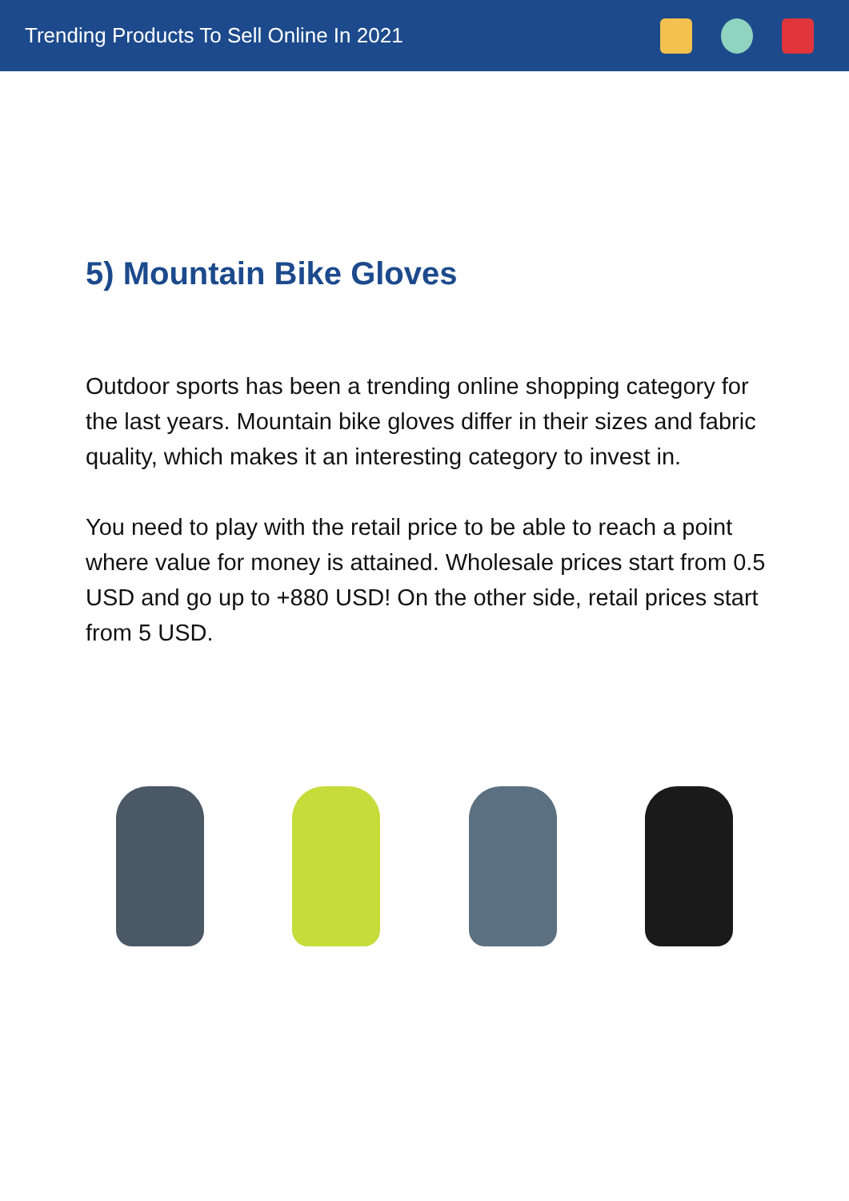Trending Products To Sell Online In 2021
5) Mountain Bike Gloves
Outdoor sports has been a trending online shopping category for the last years. Mountain bike gloves differ in their sizes and fabric quality, which makes it an interesting category to invest in.
You need to play with the retail price to be able to reach a point where value for money is attained. Wholesale prices start from 0.5 USD and go up to +880 USD! On the other side, retail prices start from 5 USD.